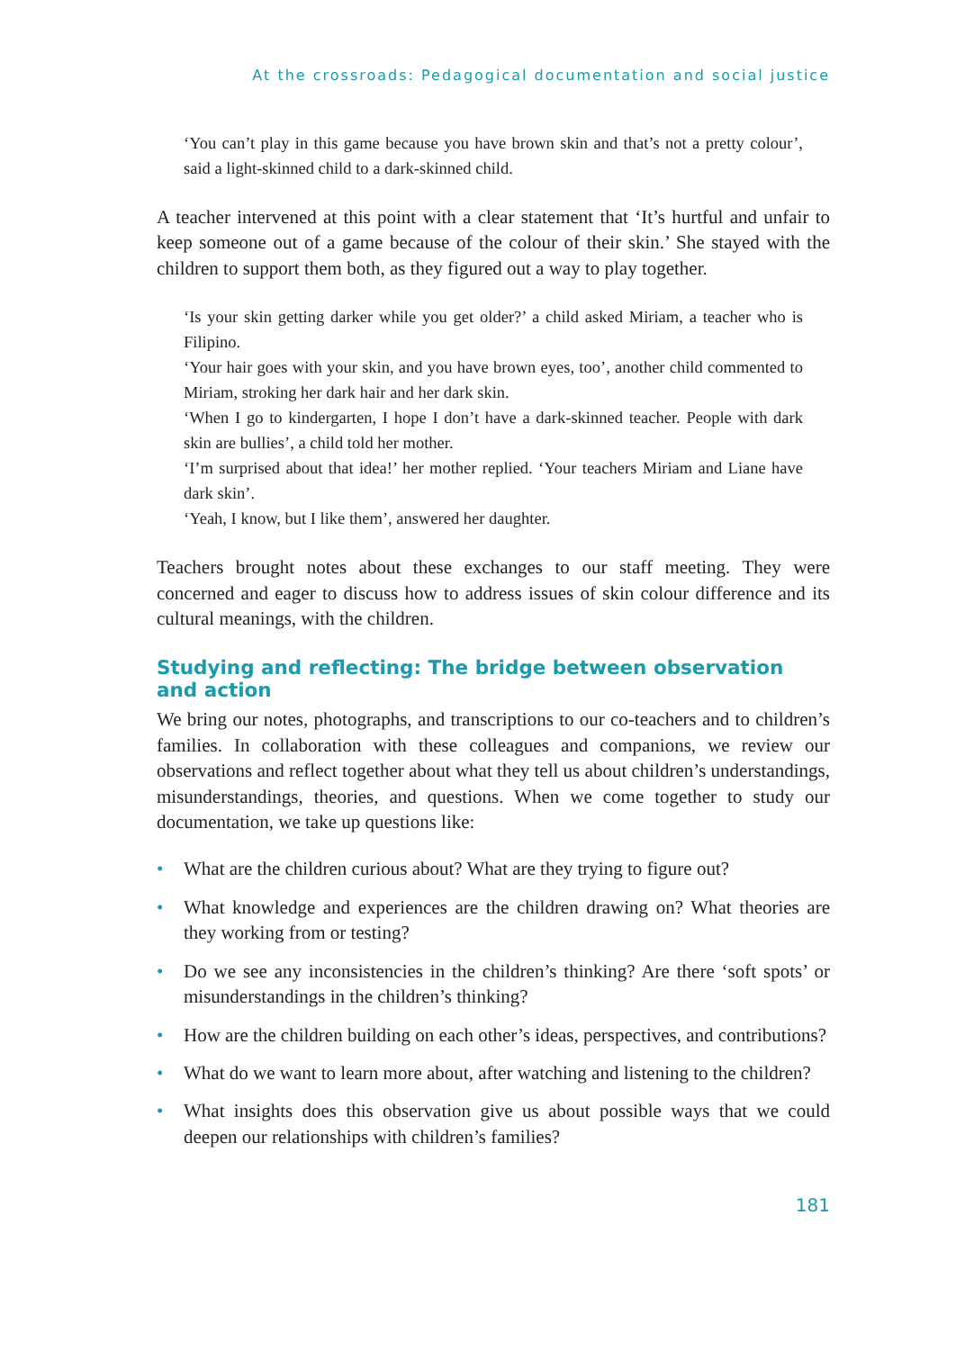At the crossroads: Pedagogical documentation and social justice
‘You can’t play in this game because you have brown skin and that’s not a pretty colour’, said a light-skinned child to a dark-skinned child.
A teacher intervened at this point with a clear statement that ‘It’s hurtful and unfair to keep someone out of a game because of the colour of their skin.’ She stayed with the children to support them both, as they figured out a way to play together.
‘Is your skin getting darker while you get older?’ a child asked Miriam, a teacher who is Filipino.
‘Your hair goes with your skin, and you have brown eyes, too’, another child commented to Miriam, stroking her dark hair and her dark skin.
‘When I go to kindergarten, I hope I don’t have a dark-skinned teacher. People with dark skin are bullies’, a child told her mother.
‘I’m surprised about that idea!’ her mother replied. ‘Your teachers Miriam and Liane have dark skin’.
‘Yeah, I know, but I like them’, answered her daughter.
Teachers brought notes about these exchanges to our staff meeting. They were concerned and eager to discuss how to address issues of skin colour difference and its cultural meanings, with the children.
Studying and reflecting: The bridge between observation and action
We bring our notes, photographs, and transcriptions to our co-teachers and to children’s families. In collaboration with these colleagues and companions, we review our observations and reflect together about what they tell us about children’s understandings, misunderstandings, theories, and questions. When we come together to study our documentation, we take up questions like:
• What are the children curious about? What are they trying to figure out?
• What knowledge and experiences are the children drawing on? What theories are they working from or testing?
• Do we see any inconsistencies in the children’s thinking? Are there ‘soft spots’ or misunderstandings in the children’s thinking?
• How are the children building on each other’s ideas, perspectives, and contributions?
• What do we want to learn more about, after watching and listening to the children?
• What insights does this observation give us about possible ways that we could deepen our relationships with children’s families?
181